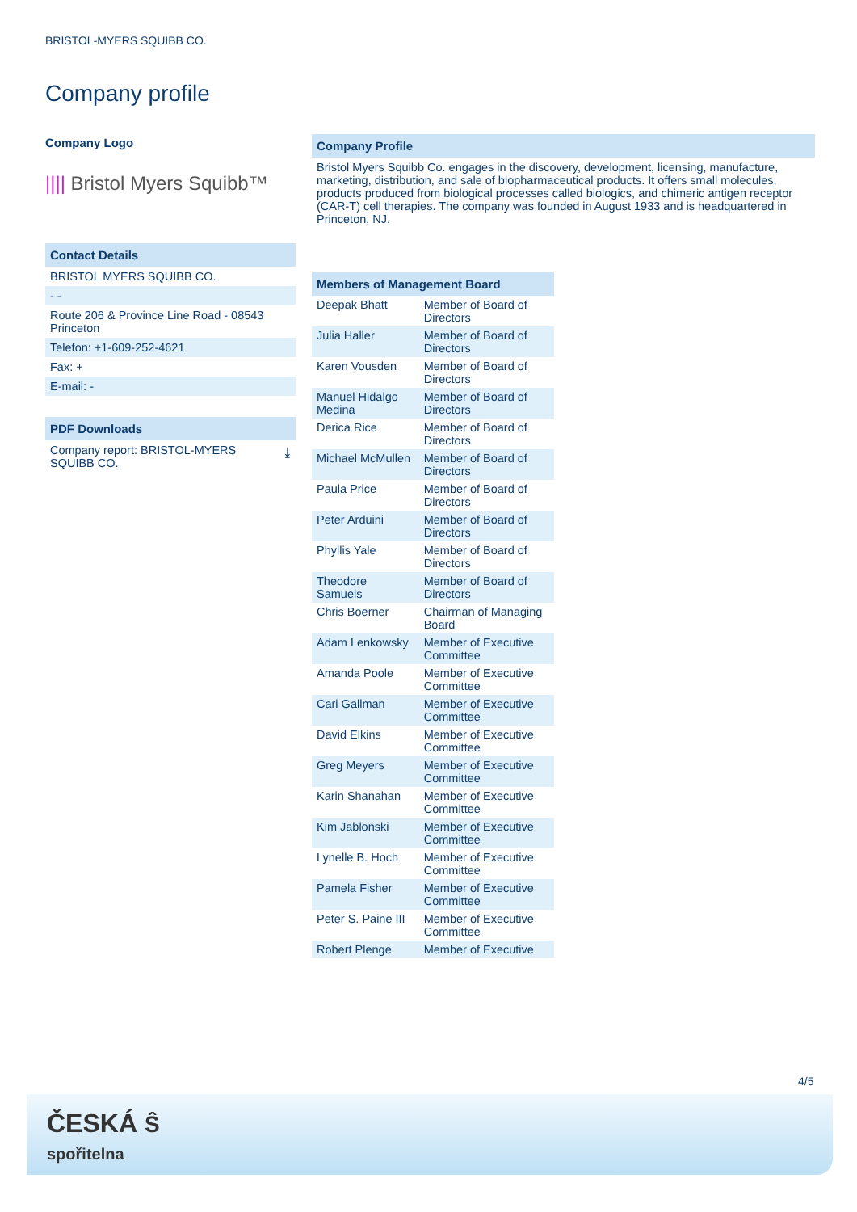BRISTOL-MYERS SQUIBB CO.
Company profile
Company Logo
|||| Bristol Myers Squibb™
Contact Details
BRISTOL MYERS SQUIBB CO.
- -
Route 206 & Province Line Road - 08543 Princeton
Telefon: +1-609-252-4621
Fax: +
E-mail: -
PDF Downloads
Company report: BRISTOL-MYERS
SQUIBB CO. ⤓
Company Profile
Bristol Myers Squibb Co. engages in the discovery, development, licensing, manufacture, marketing, distribution, and sale of biopharmaceutical products. It offers small molecules, products produced from biological processes called biologics, and chimeric antigen receptor (CAR-T) cell therapies. The company was founded in August 1933 and is headquartered in Princeton, NJ.
| Members of Management Board | |
| --- | --- |
| Deepak Bhatt | Member of Board of Directors |
| Julia Haller | Member of Board of Directors |
| Karen Vousden | Member of Board of Directors |
| Manuel Hidalgo Medina | Member of Board of Directors |
| Derica Rice | Member of Board of Directors |
| Michael McMullen | Member of Board of Directors |
| Paula Price | Member of Board of Directors |
| Peter Arduini | Member of Board of Directors |
| Phyllis Yale | Member of Board of Directors |
| Theodore Samuels | Member of Board of Directors |
| Chris Boerner | Chairman of Managing Board |
| Adam Lenkowsky | Member of Executive Committee |
| Amanda Poole | Member of Executive Committee |
| Cari Gallman | Member of Executive Committee |
| David Elkins | Member of Executive Committee |
| Greg Meyers | Member of Executive Committee |
| Karin Shanahan | Member of Executive Committee |
| Kim Jablonski | Member of Executive Committee |
| Lynelle B. Hoch | Member of Executive Committee |
| Pamela Fisher | Member of Executive Committee |
| Peter S. Paine III | Member of Executive Committee |
| Robert Plenge | Member of Executive |
4/5
ČESKÁ Ŝ
spořitelna